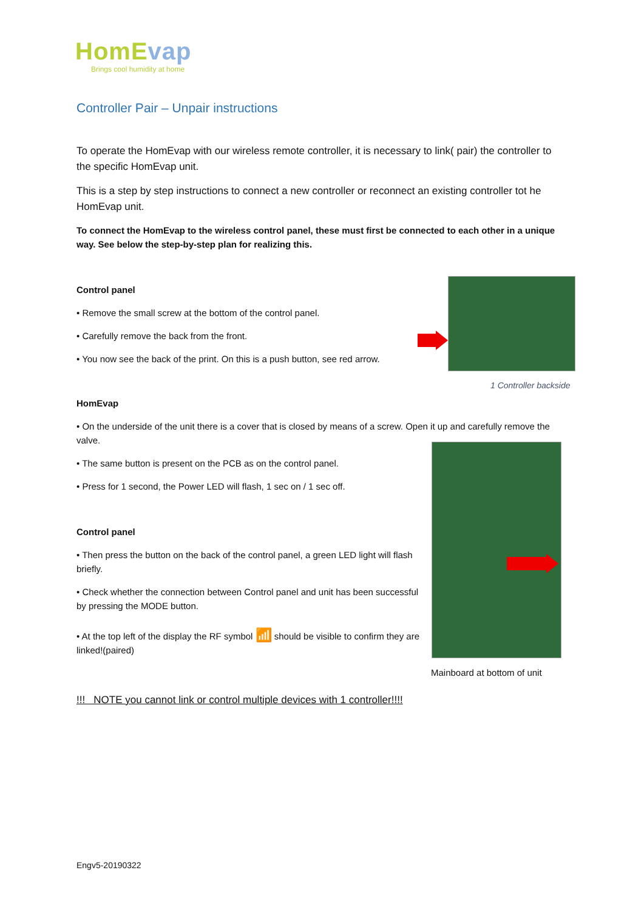HomEvap
Brings cool humidity at home
Controller Pair – Unpair instructions
To operate the HomEvap with our wireless remote controller, it is necessary to link( pair) the controller to the specific HomEvap unit.
This is a step by step instructions to connect a new controller or reconnect an existing controller tot he HomEvap unit.
To connect the HomEvap to the wireless control panel, these must first be connected to each other in a unique way. See below the step-by-step plan for realizing this.
Control panel
• Remove the small screw at the bottom of the control panel.
• Carefully remove the back from the front.
• You now see the back of the print. On this is a push button, see red arrow.
1 Controller backside
HomEvap
• On the underside of the unit there is a cover that is closed by means of a screw. Open it up and carefully remove the valve.
• The same button is present on the PCB as on the control panel.
• Press for 1 second, the Power LED will flash, 1 sec on / 1 sec off.
Control panel
• Then press the button on the back of the control panel, a green LED light will flash briefly.
• Check whether the connection between Control panel and unit has been successful by pressing the MODE button.
• At the top left of the display the RF symbol 📶 should be visible to confirm they are linked!(paired)
Mainboard at bottom of unit
!!! NOTE you cannot link or control multiple devices with 1 controller!!!!
Engv5-20190322